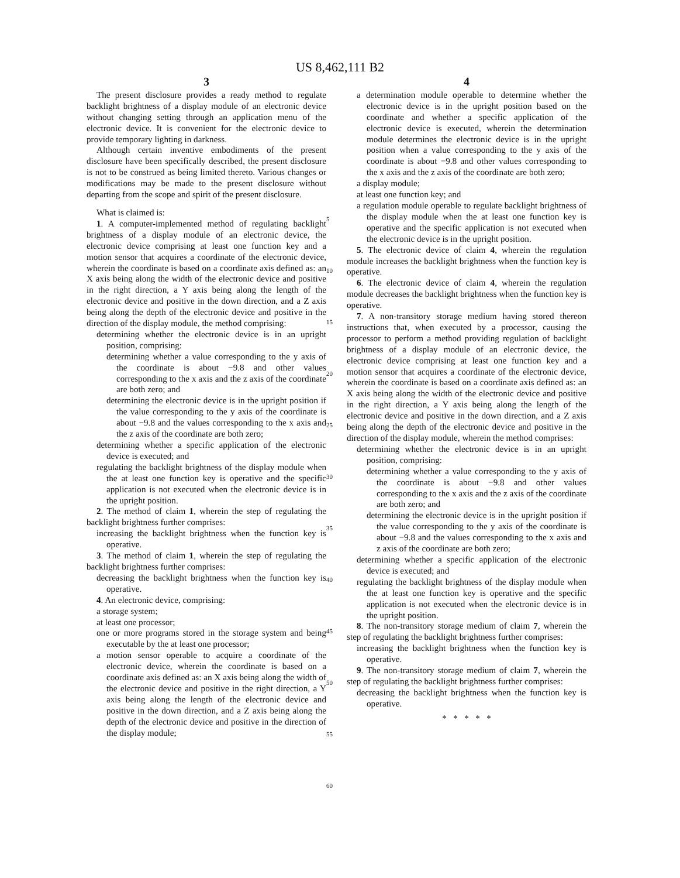US 8,462,111 B2
3
The present disclosure provides a ready method to regulate backlight brightness of a display module of an electronic device without changing setting through an application menu of the electronic device. It is convenient for the electronic device to provide temporary lighting in darkness.
Although certain inventive embodiments of the present disclosure have been specifically described, the present disclosure is not to be construed as being limited thereto. Various changes or modifications may be made to the present disclosure without departing from the scope and spirit of the present disclosure.
What is claimed is:
1. A computer-implemented method of regulating backlight brightness of a display module of an electronic device, the electronic device comprising at least one function key and a motion sensor that acquires a coordinate of the electronic device, wherein the coordinate is based on a coordinate axis defined as: an X axis being along the width of the electronic device and positive in the right direction, a Y axis being along the length of the electronic device and positive in the down direction, and a Z axis being along the depth of the electronic device and positive in the direction of the display module, the method comprising:
determining whether the electronic device is in an upright position, comprising:
determining whether a value corresponding to the y axis of the coordinate is about −9.8 and other values corresponding to the x axis and the z axis of the coordinate are both zero; and
determining the electronic device is in the upright position if the value corresponding to the y axis of the coordinate is about −9.8 and the values corresponding to the x axis and the z axis of the coordinate are both zero;
determining whether a specific application of the electronic device is executed; and
regulating the backlight brightness of the display module when the at least one function key is operative and the specific application is not executed when the electronic device is in the upright position.
2. The method of claim 1, wherein the step of regulating the backlight brightness further comprises:
increasing the backlight brightness when the function key is operative.
3. The method of claim 1, wherein the step of regulating the backlight brightness further comprises:
decreasing the backlight brightness when the function key is operative.
4. An electronic device, comprising:
a storage system;
at least one processor;
one or more programs stored in the storage system and being executable by the at least one processor;
a motion sensor operable to acquire a coordinate of the electronic device, wherein the coordinate is based on a coordinate axis defined as: an X axis being along the width of the electronic device and positive in the right direction, a Y axis being along the length of the electronic device and positive in the down direction, and a Z axis being along the depth of the electronic device and positive in the direction of the display module;
5
10
15
20
25
30
35
40
45
50
55
60
4
a determination module operable to determine whether the electronic device is in the upright position based on the coordinate and whether a specific application of the electronic device is executed, wherein the determination module determines the electronic device is in the upright position when a value corresponding to the y axis of the coordinate is about −9.8 and other values corresponding to the x axis and the z axis of the coordinate are both zero;
a display module;
at least one function key; and
a regulation module operable to regulate backlight brightness of the display module when the at least one function key is operative and the specific application is not executed when the electronic device is in the upright position.
5. The electronic device of claim 4, wherein the regulation module increases the backlight brightness when the function key is operative.
6. The electronic device of claim 4, wherein the regulation module decreases the backlight brightness when the function key is operative.
7. A non-transitory storage medium having stored thereon instructions that, when executed by a processor, causing the processor to perform a method providing regulation of backlight brightness of a display module of an electronic device, the electronic device comprising at least one function key and a motion sensor that acquires a coordinate of the electronic device, wherein the coordinate is based on a coordinate axis defined as: an X axis being along the width of the electronic device and positive in the right direction, a Y axis being along the length of the electronic device and positive in the down direction, and a Z axis being along the depth of the electronic device and positive in the direction of the display module, wherein the method comprises:
determining whether the electronic device is in an upright position, comprising:
determining whether a value corresponding to the y axis of the coordinate is about −9.8 and other values corresponding to the x axis and the z axis of the coordinate are both zero; and
determining the electronic device is in the upright position if the value corresponding to the y axis of the coordinate is about −9.8 and the values corresponding to the x axis and z axis of the coordinate are both zero;
determining whether a specific application of the electronic device is executed; and
regulating the backlight brightness of the display module when the at least one function key is operative and the specific application is not executed when the electronic device is in the upright position.
8. The non-transitory storage medium of claim 7, wherein the step of regulating the backlight brightness further comprises:
increasing the backlight brightness when the function key is operative.
9. The non-transitory storage medium of claim 7, wherein the step of regulating the backlight brightness further comprises:
decreasing the backlight brightness when the function key is operative.
* * * * *